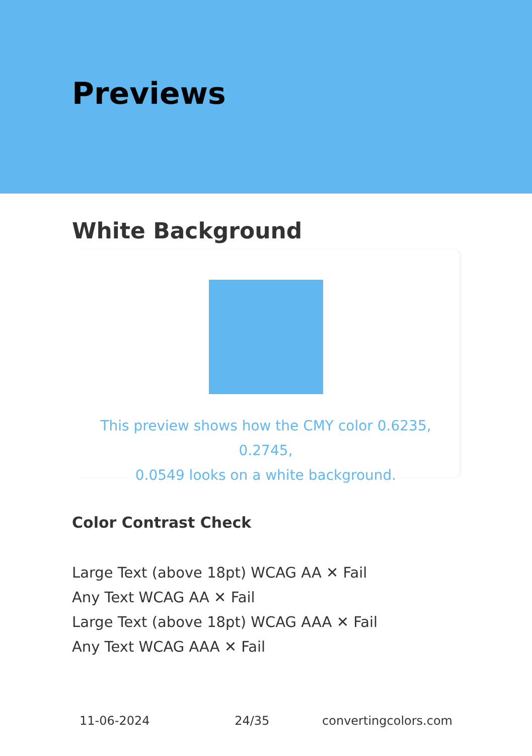Previews
White Background
This preview shows how the CMY color 0.6235, 0.2745,
0.0549 looks on a white background.
Color Contrast Check
Large Text (above 18pt) WCAG AA ✕ Fail
Any Text WCAG AA ✕ Fail
Large Text (above 18pt) WCAG AAA ✕ Fail
Any Text WCAG AAA ✕ Fail
11-06-2024 24/35 convertingcolors.com